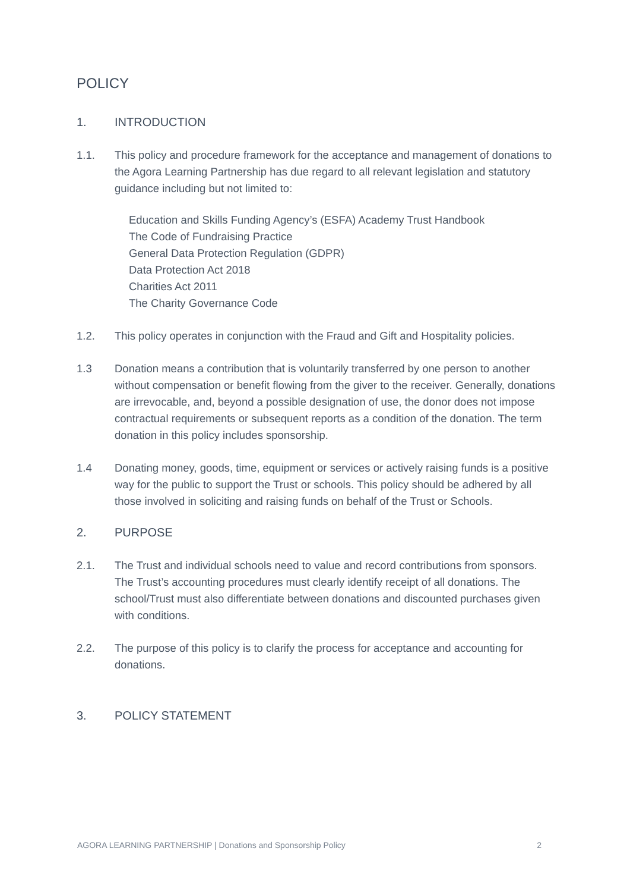POLICY
1. INTRODUCTION
1.1. This policy and procedure framework for the acceptance and management of donations to the Agora Learning Partnership has due regard to all relevant legislation and statutory guidance including but not limited to:
Education and Skills Funding Agency’s (ESFA) Academy Trust Handbook
The Code of Fundraising Practice
General Data Protection Regulation (GDPR)
Data Protection Act 2018
Charities Act 2011
The Charity Governance Code
1.2. This policy operates in conjunction with the Fraud and Gift and Hospitality policies.
1.3 Donation means a contribution that is voluntarily transferred by one person to another without compensation or benefit flowing from the giver to the receiver. Generally, donations are irrevocable, and, beyond a possible designation of use, the donor does not impose contractual requirements or subsequent reports as a condition of the donation. The term donation in this policy includes sponsorship.
1.4 Donating money, goods, time, equipment or services or actively raising funds is a positive way for the public to support the Trust or schools. This policy should be adhered by all those involved in soliciting and raising funds on behalf of the Trust or Schools.
2. PURPOSE
2.1. The Trust and individual schools need to value and record contributions from sponsors. The Trust’s accounting procedures must clearly identify receipt of all donations. The school/Trust must also differentiate between donations and discounted purchases given with conditions.
2.2. The purpose of this policy is to clarify the process for acceptance and accounting for donations.
3. POLICY STATEMENT
AGORA LEARNING PARTNERSHIP | Donations and Sponsorship Policy 2